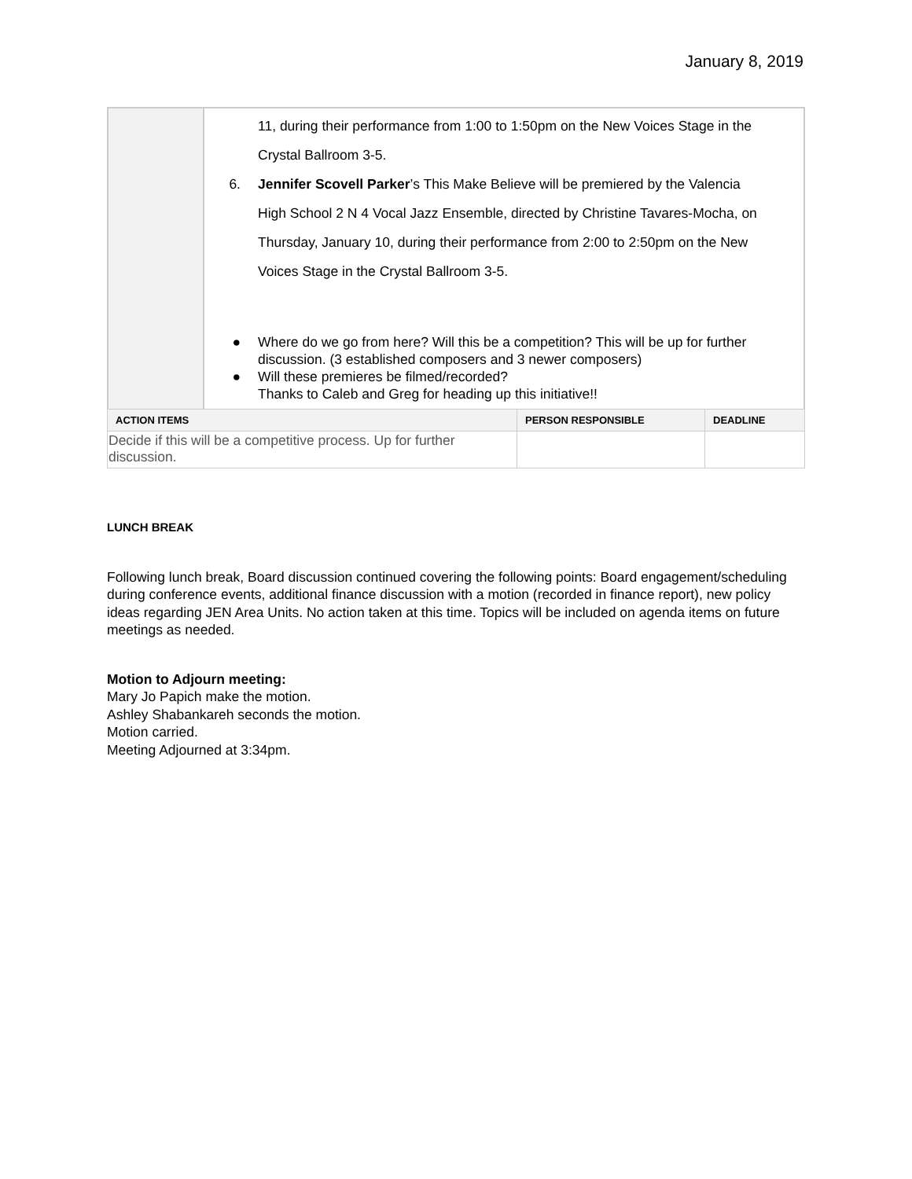January 8, 2019
| | 11, during their performance from 1:00 to 1:50pm on the New Voices Stage in the Crystal Ballroom 3-5. 6. Jennifer Scovell Parker ’s This Make Believe will be premiered by the Valencia High School 2 N 4 Vocal Jazz Ensemble, directed by Christine Tavares-Mocha, on Thursday, January 10, during their performance from 2:00 to 2:50pm on the New Voices Stage in the Crystal Ballroom 3-5. ● Where do we go from here? Will this be a competition? This will be up for further discussion. (3 established composers and 3 newer composers) ● Will these premieres be filmed/recorded? Thanks to Caleb and Greg for heading up this initiative!! |
| ACTION ITEMS | PERSON RESPONSIBLE | DEADLINE |
| --- | --- | --- |
| Decide if this will be a competitive process. Up for further discussion. | | |
LUNCH BREAK
Following lunch break, Board discussion continued covering the following points: Board engagement/scheduling during conference events, additional finance discussion with a motion (recorded in finance report), new policy ideas regarding JEN Area Units. No action taken at this time. Topics will be included on agenda items on future meetings as needed.
Motion to Adjourn meeting:
Mary Jo Papich make the motion.
Ashley Shabankareh seconds the motion.
Motion carried.
Meeting Adjourned at 3:34pm.